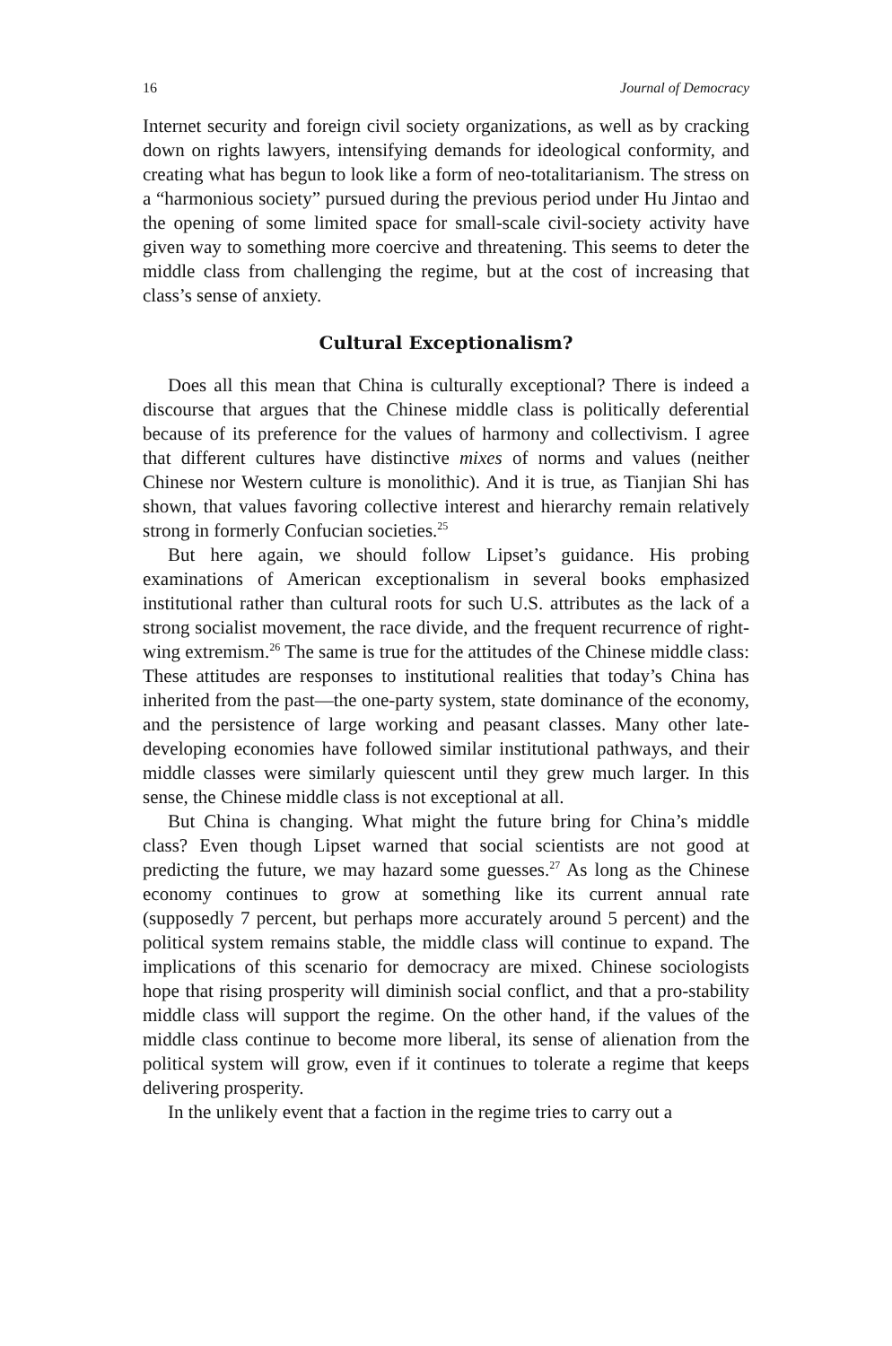16 Journal of Democracy
Internet security and foreign civil society organizations, as well as by cracking down on rights lawyers, intensifying demands for ideological conformity, and creating what has begun to look like a form of neo-totalitarianism. The stress on a “harmonious society” pursued during the previous period under Hu Jintao and the opening of some limited space for small-scale civil-society activity have given way to something more coercive and threatening. This seems to deter the middle class from challenging the regime, but at the cost of increasing that class’s sense of anxiety.
Cultural Exceptionalism?
Does all this mean that China is culturally exceptional? There is indeed a discourse that argues that the Chinese middle class is politically deferential because of its preference for the values of harmony and collectivism. I agree that different cultures have distinctive mixes of norms and values (neither Chinese nor Western culture is monolithic). And it is true, as Tianjian Shi has shown, that values favoring collective interest and hierarchy remain relatively strong in formerly Confucian societies.<sup>25</sup>
But here again, we should follow Lipset’s guidance. His probing examinations of American exceptionalism in several books emphasized institutional rather than cultural roots for such U.S. attributes as the lack of a strong socialist movement, the race divide, and the frequent recurrence of right-wing extremism.<sup>26</sup> The same is true for the attitudes of the Chinese middle class: These attitudes are responses to institutional realities that today’s China has inherited from the past—the one-party system, state dominance of the economy, and the persistence of large working and peasant classes. Many other late-developing economies have followed similar institutional pathways, and their middle classes were similarly quiescent until they grew much larger. In this sense, the Chinese middle class is not exceptional at all.
But China is changing. What might the future bring for China’s middle class? Even though Lipset warned that social scientists are not good at predicting the future, we may hazard some guesses.<sup>27</sup> As long as the Chinese economy continues to grow at something like its current annual rate (supposedly 7 percent, but perhaps more accurately around 5 percent) and the political system remains stable, the middle class will continue to expand. The implications of this scenario for democracy are mixed. Chinese sociologists hope that rising prosperity will diminish social conflict, and that a pro-stability middle class will support the regime. On the other hand, if the values of the middle class continue to become more liberal, its sense of alienation from the political system will grow, even if it continues to tolerate a regime that keeps delivering prosperity.
In the unlikely event that a faction in the regime tries to carry out a